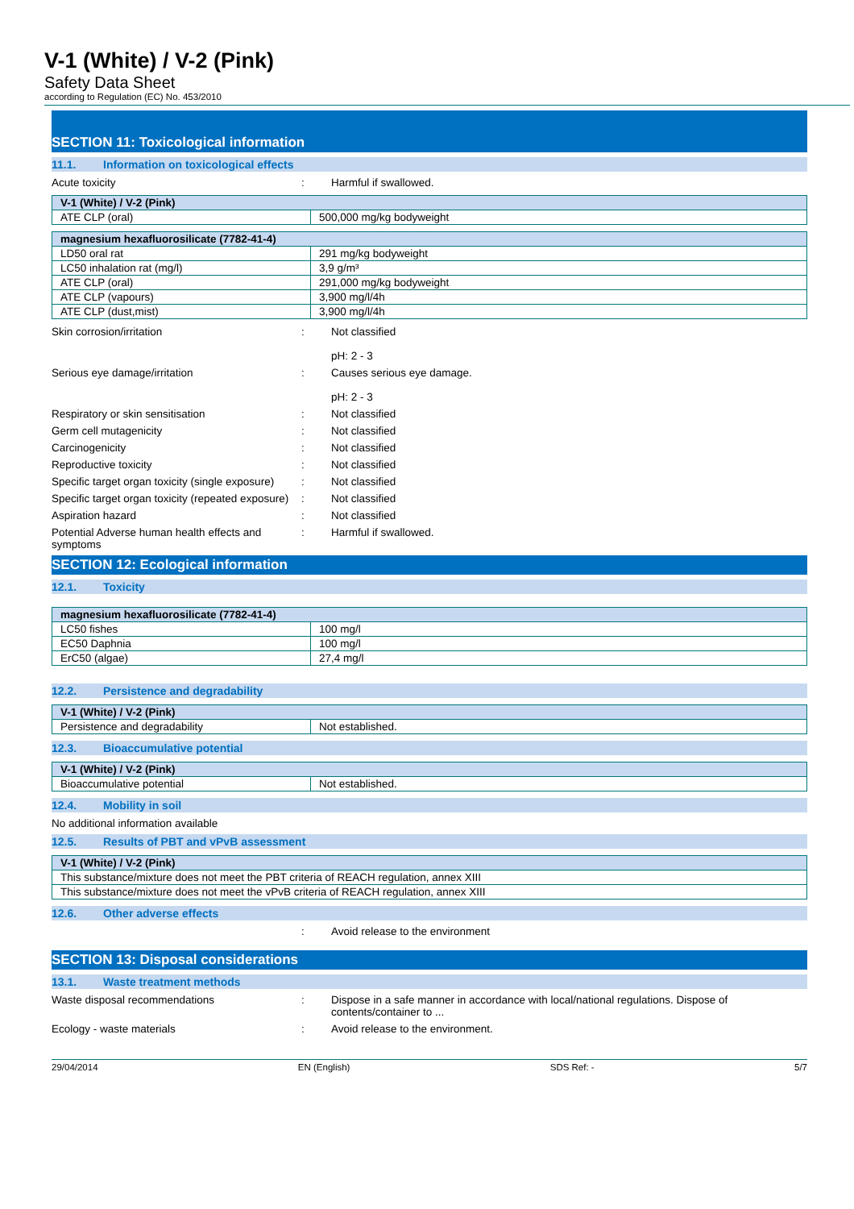V-1 (White) / V-2 (Pink)
Safety Data Sheet
according to Regulation (EC) No. 453/2010
SECTION 11: Toxicological information
11.1. Information on toxicological effects
Acute toxicity : Harmful if swallowed.
| V-1 (White) / V-2 (Pink) | |
| --- | --- |
| ATE CLP (oral) | 500,000 mg/kg bodyweight |
| magnesium hexafluorosilicate (7782-41-4) | |
| --- | --- |
| LD50 oral rat | 291 mg/kg bodyweight |
| LC50 inhalation rat (mg/l) | 3,9 g/m³ |
| ATE CLP (oral) | 291,000 mg/kg bodyweight |
| ATE CLP (vapours) | 3,900 mg/l/4h |
| ATE CLP (dust,mist) | 3,900 mg/l/4h |
Skin corrosion/irritation : Not classified
pH: 2 - 3
Serious eye damage/irritation : Causes serious eye damage.
pH: 2 - 3
Respiratory or skin sensitisation : Not classified
Germ cell mutagenicity : Not classified
Carcinogenicity : Not classified
Reproductive toxicity : Not classified
Specific target organ toxicity (single exposure)
: Not classified
Specific target organ toxicity (repeated exposure)
: Not classified
Aspiration hazard : Not classified
Potential Adverse human health effects and symptoms
: Harmful if swallowed.
SECTION 12: Ecological information
12.1. Toxicity
| magnesium hexafluorosilicate (7782-41-4) | |
| --- | --- |
| LC50 fishes | 100 mg/l |
| EC50 Daphnia | 100 mg/l |
| ErC50 (algae) | 27,4 mg/l |
12.2. Persistence and degradability
| V-1 (White) / V-2 (Pink) | |
| --- | --- |
| Persistence and degradability | Not established. |
12.3. Bioaccumulative potential
| V-1 (White) / V-2 (Pink) | |
| --- | --- |
| Bioaccumulative potential | Not established. |
12.4. Mobility in soil
No additional information available
12.5. Results of PBT and vPvB assessment
| V-1 (White) / V-2 (Pink) |
| --- |
| This substance/mixture does not meet the PBT criteria of REACH regulation, annex XIII |
| This substance/mixture does not meet the vPvB criteria of REACH regulation, annex XIII |
12.6. Other adverse effects
: Avoid release to the environment
SECTION 13: Disposal considerations
13.1. Waste treatment methods
Waste disposal recommendations : Dispose in a safe manner in accordance with local/national regulations. Dispose of contents/container to ...
Ecology - waste materials : Avoid release to the environment.
29/04/2014 EN (English) SDS Ref: - 5/7